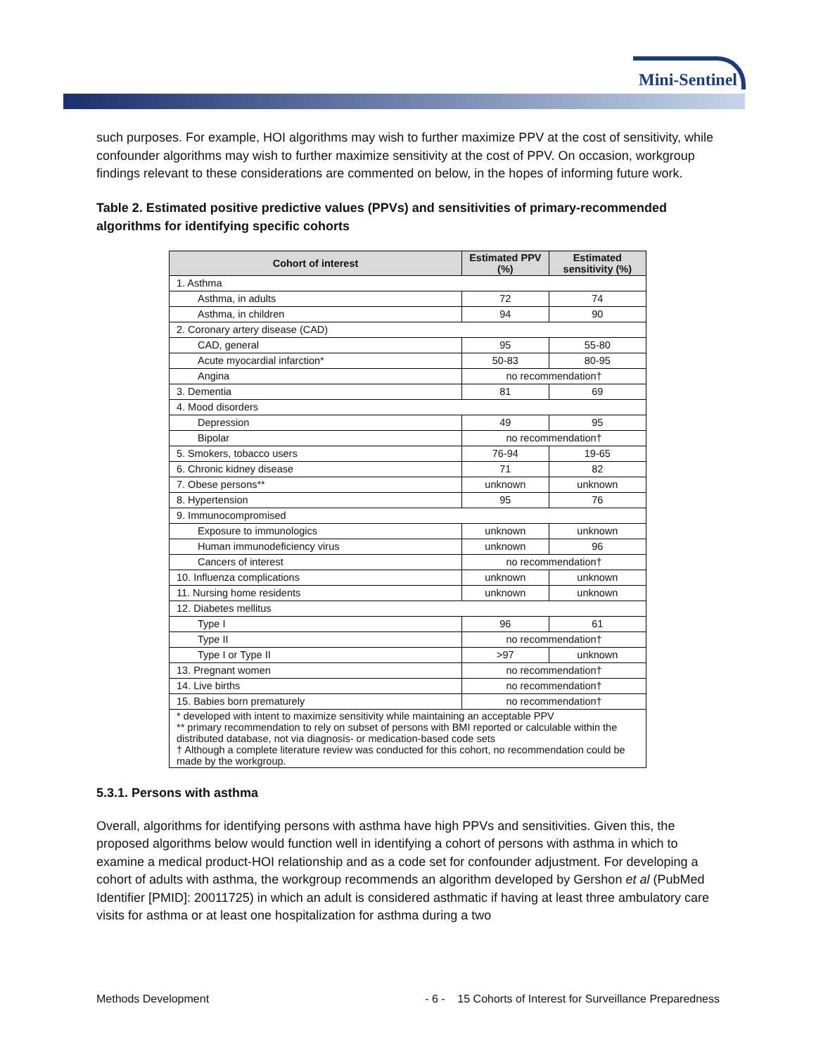Mini-Sentinel
such purposes. For example, HOI algorithms may wish to further maximize PPV at the cost of sensitivity, while confounder algorithms may wish to further maximize sensitivity at the cost of PPV. On occasion, workgroup findings relevant to these considerations are commented on below, in the hopes of informing future work.
Table 2. Estimated positive predictive values (PPVs) and sensitivities of primary-recommended algorithms for identifying specific cohorts
| Cohort of interest | Estimated PPV (%) | Estimated sensitivity (%) |
| --- | --- | --- |
| 1. Asthma | | |
| Asthma, in adults | 72 | 74 |
| Asthma, in children | 94 | 90 |
| 2. Coronary artery disease (CAD) | | |
| CAD, general | 95 | 55-80 |
| Acute myocardial infarction* | 50-83 | 80-95 |
| Angina | no recommendation† | |
| 3. Dementia | 81 | 69 |
| 4. Mood disorders | | |
| Depression | 49 | 95 |
| Bipolar | no recommendation† | |
| 5. Smokers, tobacco users | 76-94 | 19-65 |
| 6. Chronic kidney disease | 71 | 82 |
| 7. Obese persons** | unknown | unknown |
| 8. Hypertension | 95 | 76 |
| 9. Immunocompromised | | |
| Exposure to immunologics | unknown | unknown |
| Human immunodeficiency virus | unknown | 96 |
| Cancers of interest | no recommendation† | |
| 10. Influenza complications | unknown | unknown |
| 11. Nursing home residents | unknown | unknown |
| 12. Diabetes mellitus | | |
| Type I | 96 | 61 |
| Type II | no recommendation† | |
| Type I or Type II | >97 | unknown |
| 13. Pregnant women | no recommendation† | |
| 14. Live births | no recommendation† | |
| 15. Babies born prematurely | no recommendation† | |
| * developed with intent to maximize sensitivity while maintaining an acceptable PPV ** primary recommendation to rely on subset of persons with BMI reported or calculable within the distributed database, not via diagnosis- or medication-based code sets † Although a complete literature review was conducted for this cohort, no recommendation could be made by the workgroup. | | |
5.3.1. Persons with asthma
Overall, algorithms for identifying persons with asthma have high PPVs and sensitivities. Given this, the proposed algorithms below would function well in identifying a cohort of persons with asthma in which to examine a medical product-HOI relationship and as a code set for confounder adjustment. For developing a cohort of adults with asthma, the workgroup recommends an algorithm developed by Gershon et al (PubMed Identifier [PMID]: 20011725) in which an adult is considered asthmatic if having at least three ambulatory care visits for asthma or at least one hospitalization for asthma during a two
Methods Development - 6 - 15 Cohorts of Interest for Surveillance Preparedness